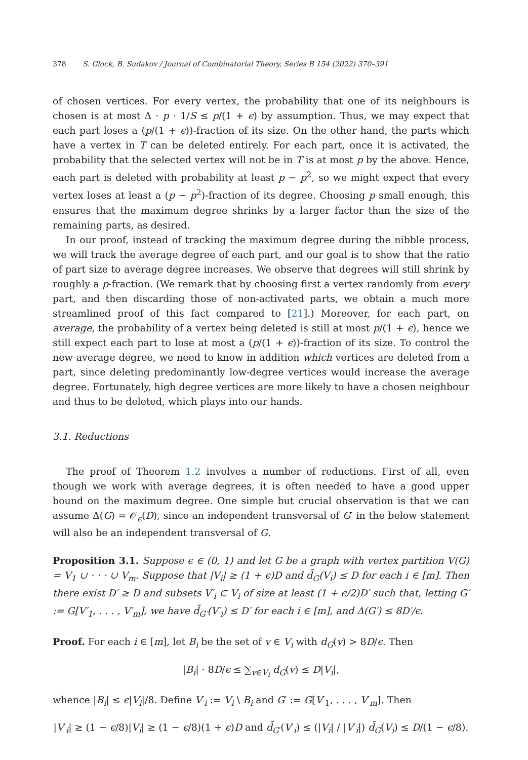378 S. Glock, B. Sudakov / Journal of Combinatorial Theory, Series B 154 (2022) 370–391
of chosen vertices. For every vertex, the probability that one of its neighbours is chosen is at most Δ · p · 1/S ≤ p/(1 + ϵ) by assumption. Thus, we may expect that each part loses a (p/(1 + ϵ))-fraction of its size. On the other hand, the parts which have a vertex in T can be deleted entirely. For each part, once it is activated, the probability that the selected vertex will not be in T is at most p by the above. Hence, each part is deleted with probability at least p − p<sup>2</sup>, so we might expect that every vertex loses at least a (p − p<sup>2</sup>)-fraction of its degree. Choosing p small enough, this ensures that the maximum degree shrinks by a larger factor than the size of the remaining parts, as desired.
In our proof, instead of tracking the maximum degree during the nibble process, we will track the average degree of each part, and our goal is to show that the ratio of part size to average degree increases. We observe that degrees will still shrink by roughly a p-fraction. (We remark that by choosing first a vertex randomly from every part, and then discarding those of non-activated parts, we obtain a much more streamlined proof of this fact compared to [21].) Moreover, for each part, on average, the probability of a vertex being deleted is still at most p/(1 + ϵ), hence we still expect each part to lose at most a (p/(1 + ϵ))-fraction of its size. To control the new average degree, we need to know in addition which vertices are deleted from a part, since deleting predominantly low-degree vertices would increase the average degree. Fortunately, high degree vertices are more likely to have a chosen neighbour and thus to be deleted, which plays into our hands.
3.1. Reductions
The proof of Theorem 1.2 involves a number of reductions. First of all, even though we work with average degrees, it is often needed to have a good upper bound on the maximum degree. One simple but crucial observation is that we can assume Δ(G) = 𝒪<sub>ϵ</sub>(D), since an independent transversal of G′ in the below statement will also be an independent transversal of G.
Proposition 3.1. Suppose ϵ ∈ (0, 1) and let G be a graph with vertex partition V(G) = V<sub>1</sub> ∪ · · · ∪ V<sub>m</sub>. Suppose that |V<sub>i</sub>| ≥ (1 + ϵ)D and d̄<sub>G</sub>(V<sub>i</sub>) ≤ D for each i ∈ [m]. Then there exist D′ ≥ D and subsets V′<sub>i</sub> ⊂ V<sub>i</sub> of size at least (1 + ϵ/2)D′ such that, letting G′ := G[V′<sub>1</sub>, . . . , V′<sub>m</sub>], we have d̄<sub>G′</sub>(V′<sub>i</sub>) ≤ D′ for each i ∈ [m], and Δ(G′) ≤ 8D′/ϵ.
Proof. For each i ∈ [m], let B<sub>i</sub> be the set of v ∈ V<sub>i</sub> with d<sub>G</sub>(v) > 8D/ϵ. Then
|B<sub>i</sub>| · 8D/ϵ ≤ ∑<sub>v∈V<sub>i</sub></sub> d<sub>G</sub>(v) ≤ D|V<sub>i</sub>|,
whence |B<sub>i</sub>| ≤ ϵ|V<sub>i</sub>|/8. Define V′<sub>i</sub> := V<sub>i</sub> \ B<sub>i</sub> and G′ := G[V′<sub>1</sub>, . . . , V′<sub>m</sub>]. Then
|V′<sub>i</sub>| ≥ (1 − ϵ/8)|V<sub>i</sub>| ≥ (1 − ϵ/8)(1 + ϵ)D and d̄<sub>G′</sub>(V′<sub>i</sub>) ≤ (|V<sub>i</sub>| / |V′<sub>i</sub>|) d̄<sub>G</sub>(V<sub>i</sub>) ≤ D/(1 − ϵ/8).